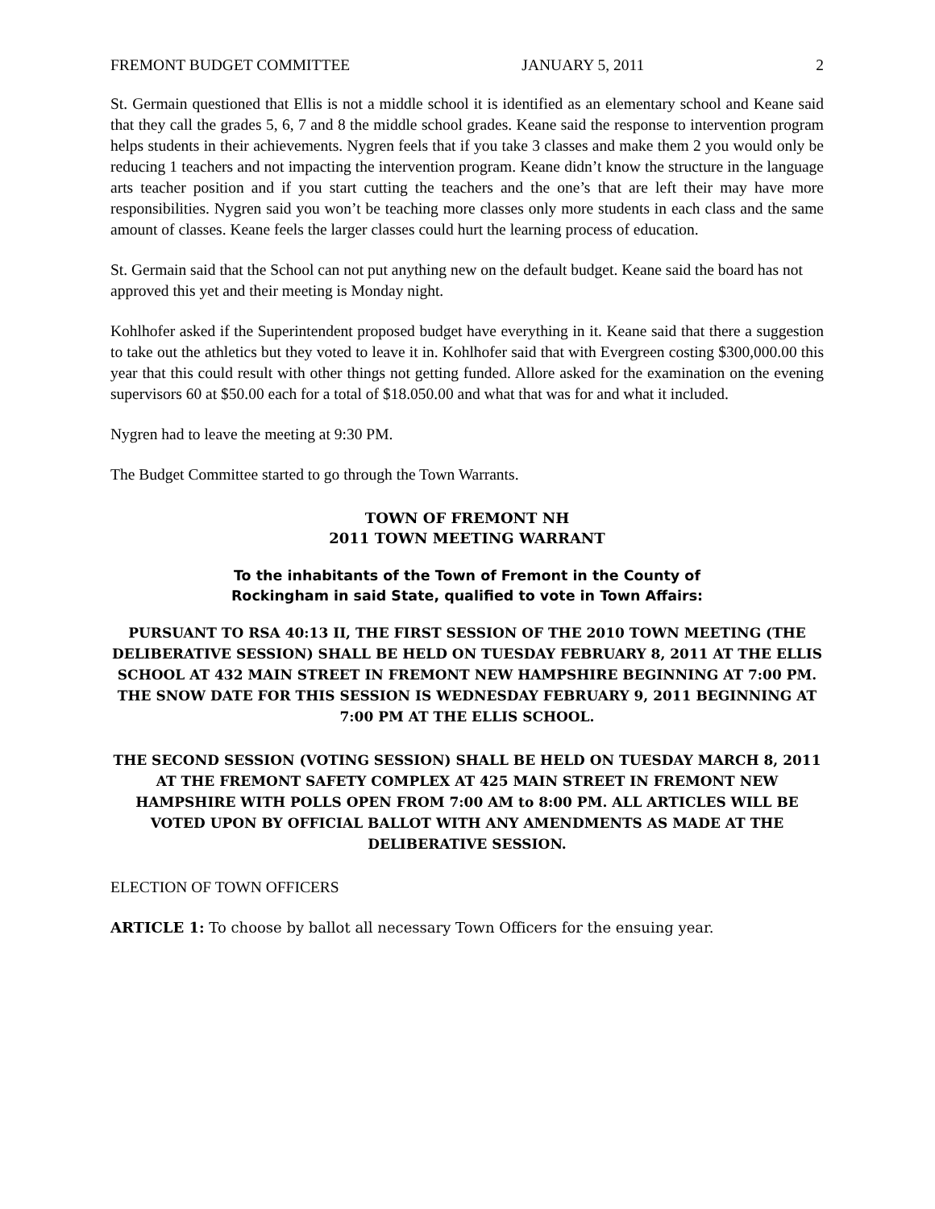FREMONT BUDGET COMMITTEE JANUARY 5, 2011 2
St. Germain questioned that Ellis is not a middle school it is identified as an elementary school and Keane said that they call the grades 5, 6, 7 and 8 the middle school grades. Keane said the response to intervention program helps students in their achievements. Nygren feels that if you take 3 classes and make them 2 you would only be reducing 1 teachers and not impacting the intervention program. Keane didn’t know the structure in the language arts teacher position and if you start cutting the teachers and the one’s that are left their may have more responsibilities. Nygren said you won’t be teaching more classes only more students in each class and the same amount of classes. Keane feels the larger classes could hurt the learning process of education.
St. Germain said that the School can not put anything new on the default budget. Keane said the board has not approved this yet and their meeting is Monday night.
Kohlhofer asked if the Superintendent proposed budget have everything in it. Keane said that there a suggestion to take out the athletics but they voted to leave it in. Kohlhofer said that with Evergreen costing $300,000.00 this year that this could result with other things not getting funded. Allore asked for the examination on the evening supervisors 60 at $50.00 each for a total of $18.050.00 and what that was for and what it included.
Nygren had to leave the meeting at 9:30 PM.
The Budget Committee started to go through the Town Warrants.
TOWN OF FREMONT NH
2011 TOWN MEETING WARRANT
To the inhabitants of the Town of Fremont in the County of
Rockingham in said State, qualified to vote in Town Affairs:
PURSUANT TO RSA 40:13 II, THE FIRST SESSION OF THE 2010 TOWN MEETING (THE DELIBERATIVE SESSION) SHALL BE HELD ON TUESDAY FEBRUARY 8, 2011 AT THE ELLIS SCHOOL AT 432 MAIN STREET IN FREMONT NEW HAMPSHIRE BEGINNING AT 7:00 PM. THE SNOW DATE FOR THIS SESSION IS WEDNESDAY FEBRUARY 9, 2011 BEGINNING AT 7:00 PM AT THE ELLIS SCHOOL.
THE SECOND SESSION (VOTING SESSION) SHALL BE HELD ON TUESDAY MARCH 8, 2011 AT THE FREMONT SAFETY COMPLEX AT 425 MAIN STREET IN FREMONT NEW HAMPSHIRE WITH POLLS OPEN FROM 7:00 AM to 8:00 PM. ALL ARTICLES WILL BE VOTED UPON BY OFFICIAL BALLOT WITH ANY AMENDMENTS AS MADE AT THE DELIBERATIVE SESSION.
ELECTION OF TOWN OFFICERS
ARTICLE 1: To choose by ballot all necessary Town Officers for the ensuing year.